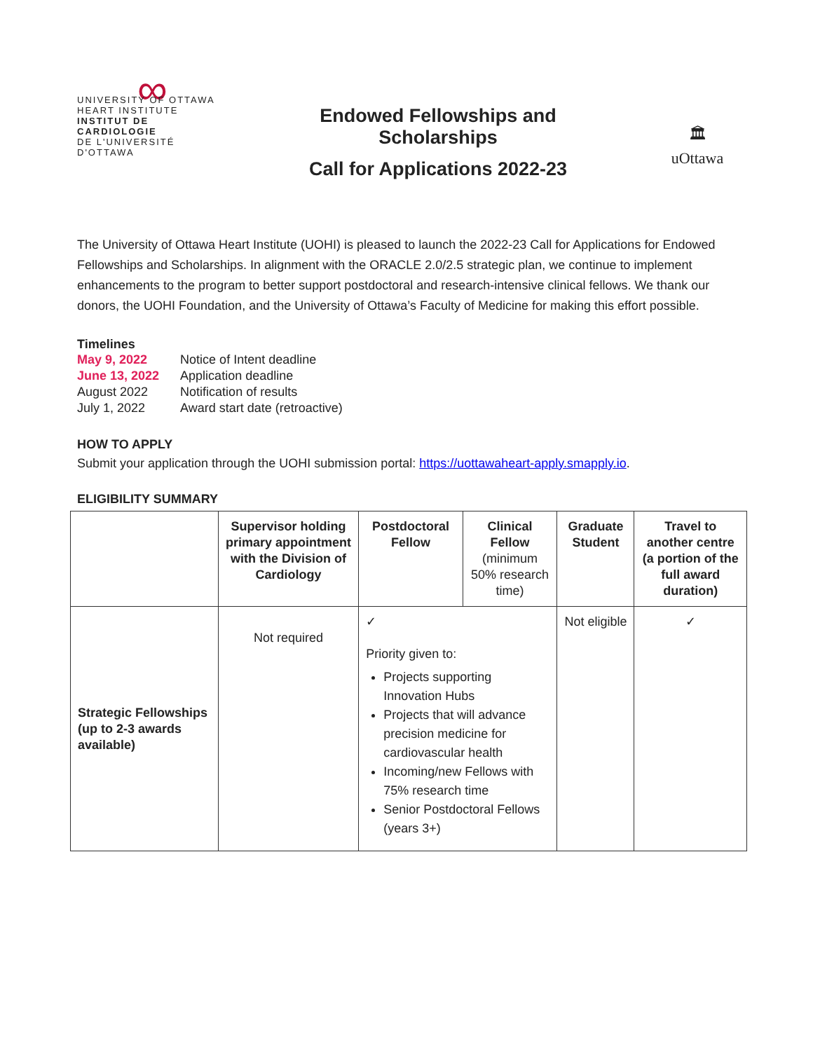∞
UNIVERSITY OF OTTAWA
HEART INSTITUTE
INSTITUT DE CARDIOLOGIE
DE L'UNIVERSITÉ D'OTTAWA
Endowed Fellowships and
Scholarships
Call for Applications 2022-23
🏛
uOttawa
The University of Ottawa Heart Institute (UOHI) is pleased to launch the 2022-23 Call for Applications for Endowed Fellowships and Scholarships. In alignment with the ORACLE 2.0/2.5 strategic plan, we continue to implement enhancements to the program to better support postdoctoral and research-intensive clinical fellows. We thank our donors, the UOHI Foundation, and the University of Ottawa’s Faculty of Medicine for making this effort possible.
Timelines
| May 9, 2022 | Notice of Intent deadline |
| June 13, 2022 | Application deadline |
| August 2022 | Notification of results |
| July 1, 2022 | Award start date (retroactive) |
HOW TO APPLY
Submit your application through the UOHI submission portal: https://uottawaheart-apply.smapply.io.
ELIGIBILITY SUMMARY
| | Supervisor holding primary appointment with the Division of Cardiology | Postdoctoral Fellow | Clinical Fellow (minimum 50% research time) | Graduate Student | Travel to another centre (a portion of the full award duration) |
| --- | --- | --- | --- | --- | --- |
| Strategic Fellowships (up to 2-3 awards available) | Not required | ✓ Priority given to: Projects supporting Innovation Hubs Projects that will advance precision medicine for cardiovascular health Incoming/new Fellows with 75% research time Senior Postdoctoral Fellows (years 3+) | | Not eligible | ✓ |